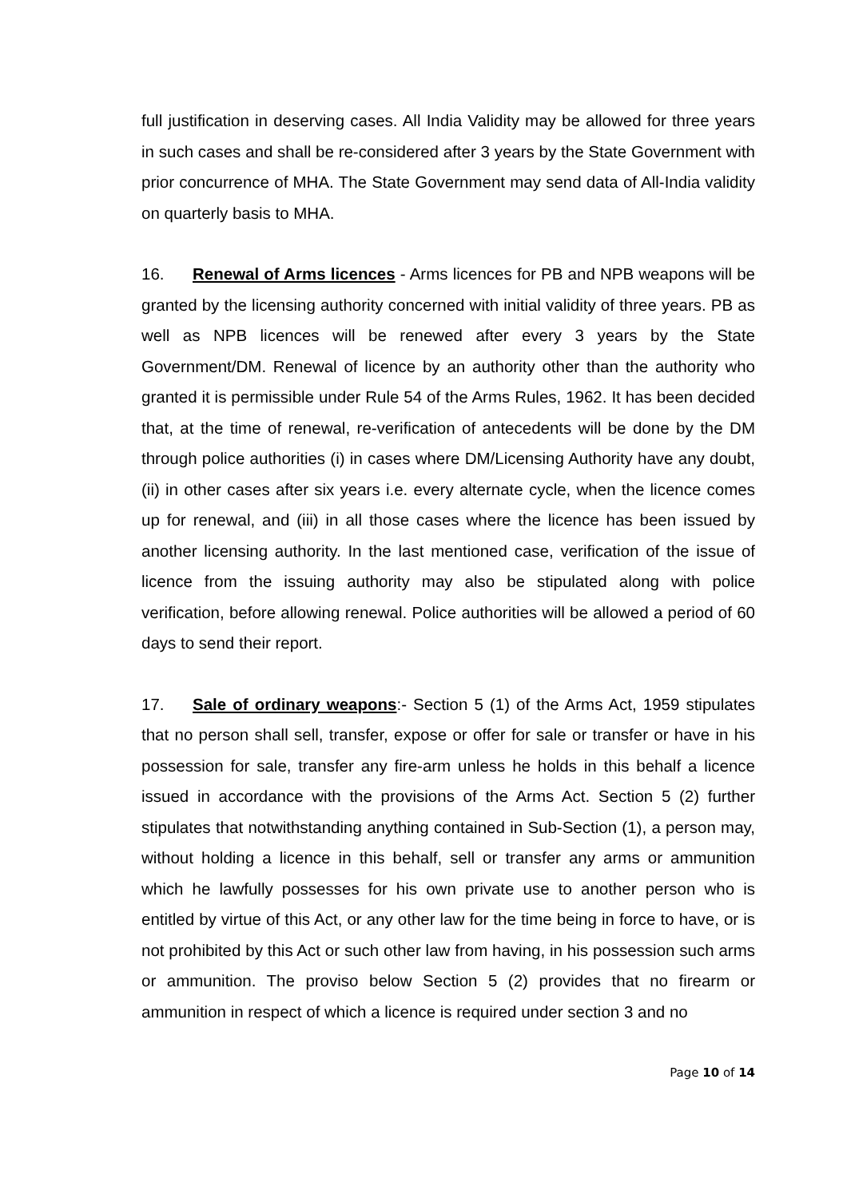full justification in deserving cases. All India Validity may be allowed for three years in such cases and shall be re-considered after 3 years by the State Government with prior concurrence of MHA. The State Government may send data of All-India validity on quarterly basis to MHA.
16. Renewal of Arms licences - Arms licences for PB and NPB weapons will be granted by the licensing authority concerned with initial validity of three years. PB as well as NPB licences will be renewed after every 3 years by the State Government/DM. Renewal of licence by an authority other than the authority who granted it is permissible under Rule 54 of the Arms Rules, 1962. It has been decided that, at the time of renewal, re-verification of antecedents will be done by the DM through police authorities (i) in cases where DM/Licensing Authority have any doubt, (ii) in other cases after six years i.e. every alternate cycle, when the licence comes up for renewal, and (iii) in all those cases where the licence has been issued by another licensing authority. In the last mentioned case, verification of the issue of licence from the issuing authority may also be stipulated along with police verification, before allowing renewal. Police authorities will be allowed a period of 60 days to send their report.
17. Sale of ordinary weapons:- Section 5 (1) of the Arms Act, 1959 stipulates that no person shall sell, transfer, expose or offer for sale or transfer or have in his possession for sale, transfer any fire-arm unless he holds in this behalf a licence issued in accordance with the provisions of the Arms Act. Section 5 (2) further stipulates that notwithstanding anything contained in Sub-Section (1), a person may, without holding a licence in this behalf, sell or transfer any arms or ammunition which he lawfully possesses for his own private use to another person who is entitled by virtue of this Act, or any other law for the time being in force to have, or is not prohibited by this Act or such other law from having, in his possession such arms or ammunition. The proviso below Section 5 (2) provides that no firearm or ammunition in respect of which a licence is required under section 3 and no
Page 10 of 14